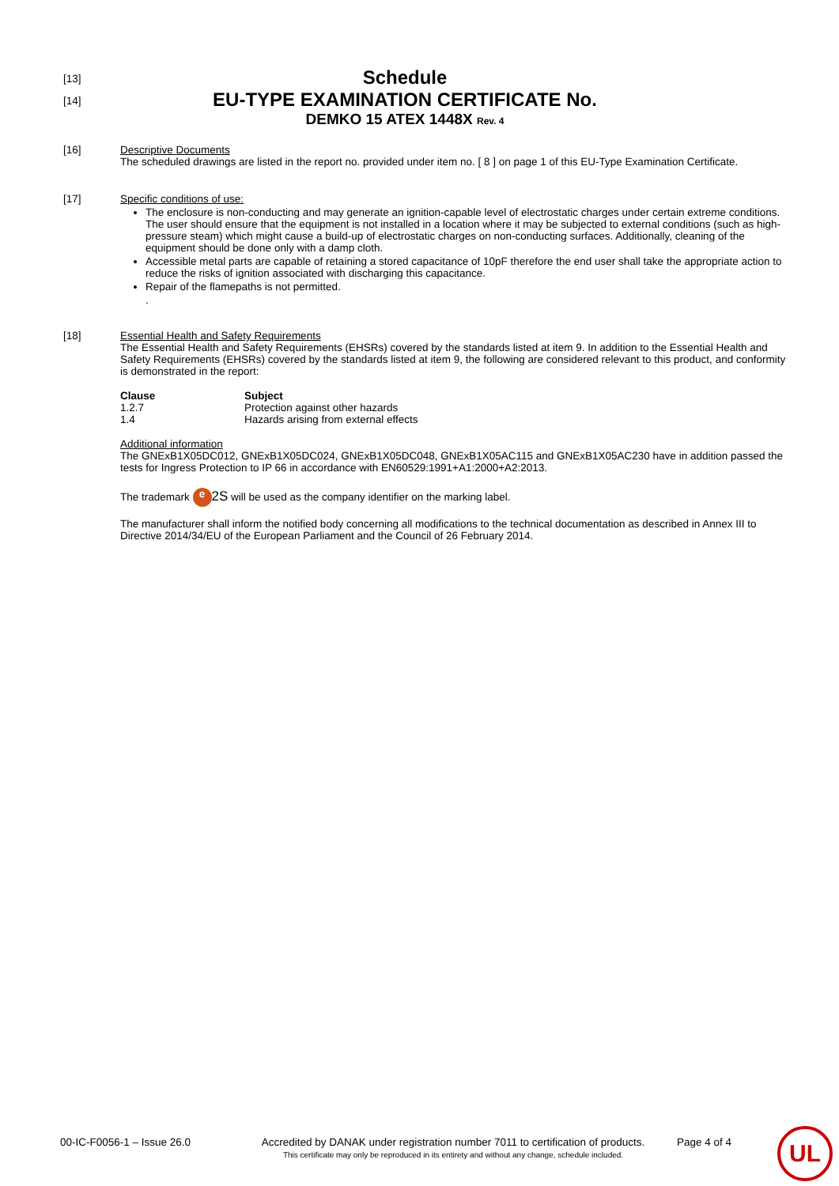[13]
Schedule
[14]
EU-TYPE EXAMINATION CERTIFICATE No.
DEMKO 15 ATEX 1448X Rev. 4
[16] Descriptive Documents
The scheduled drawings are listed in the report no. provided under item no. [ 8 ] on page 1 of this EU-Type Examination Certificate.
[17] Specific conditions of use:
The enclosure is non-conducting and may generate an ignition-capable level of electrostatic charges under certain extreme conditions. The user should ensure that the equipment is not installed in a location where it may be subjected to external conditions (such as high-pressure steam) which might cause a build-up of electrostatic charges on non-conducting surfaces. Additionally, cleaning of the equipment should be done only with a damp cloth.
Accessible metal parts are capable of retaining a stored capacitance of 10pF therefore the end user shall take the appropriate action to reduce the risks of ignition associated with discharging this capacitance.
Repair of the flamepaths is not permitted.
.
[18] Essential Health and Safety Requirements
The Essential Health and Safety Requirements (EHSRs) covered by the standards listed at item 9. In addition to the Essential Health and Safety Requirements (EHSRs) covered by the standards listed at item 9, the following are considered relevant to this product, and conformity is demonstrated in the report:
| Clause | Subject |
| --- | --- |
| 1.2.7 | Protection against other hazards |
| 1.4 | Hazards arising from external effects |
Additional information
The GNExB1X05DC012, GNExB1X05DC024, GNExB1X05DC048, GNExB1X05AC115 and GNExB1X05AC230 have in addition passed the tests for Ingress Protection to IP 66 in accordance with EN60529:1991+A1:2000+A2:2013.
The trademark e 2S will be used as the company identifier on the marking label.
The manufacturer shall inform the notified body concerning all modifications to the technical documentation as described in Annex III to Directive 2014/34/EU of the European Parliament and the Council of 26 February 2014.
00-IC-F0056-1 – Issue 26.0 Accredited by DANAK under registration number 7011 to certification of products.
This certificate may only be reproduced in its entirety and without any change, schedule included.
Page 4 of 4
UL